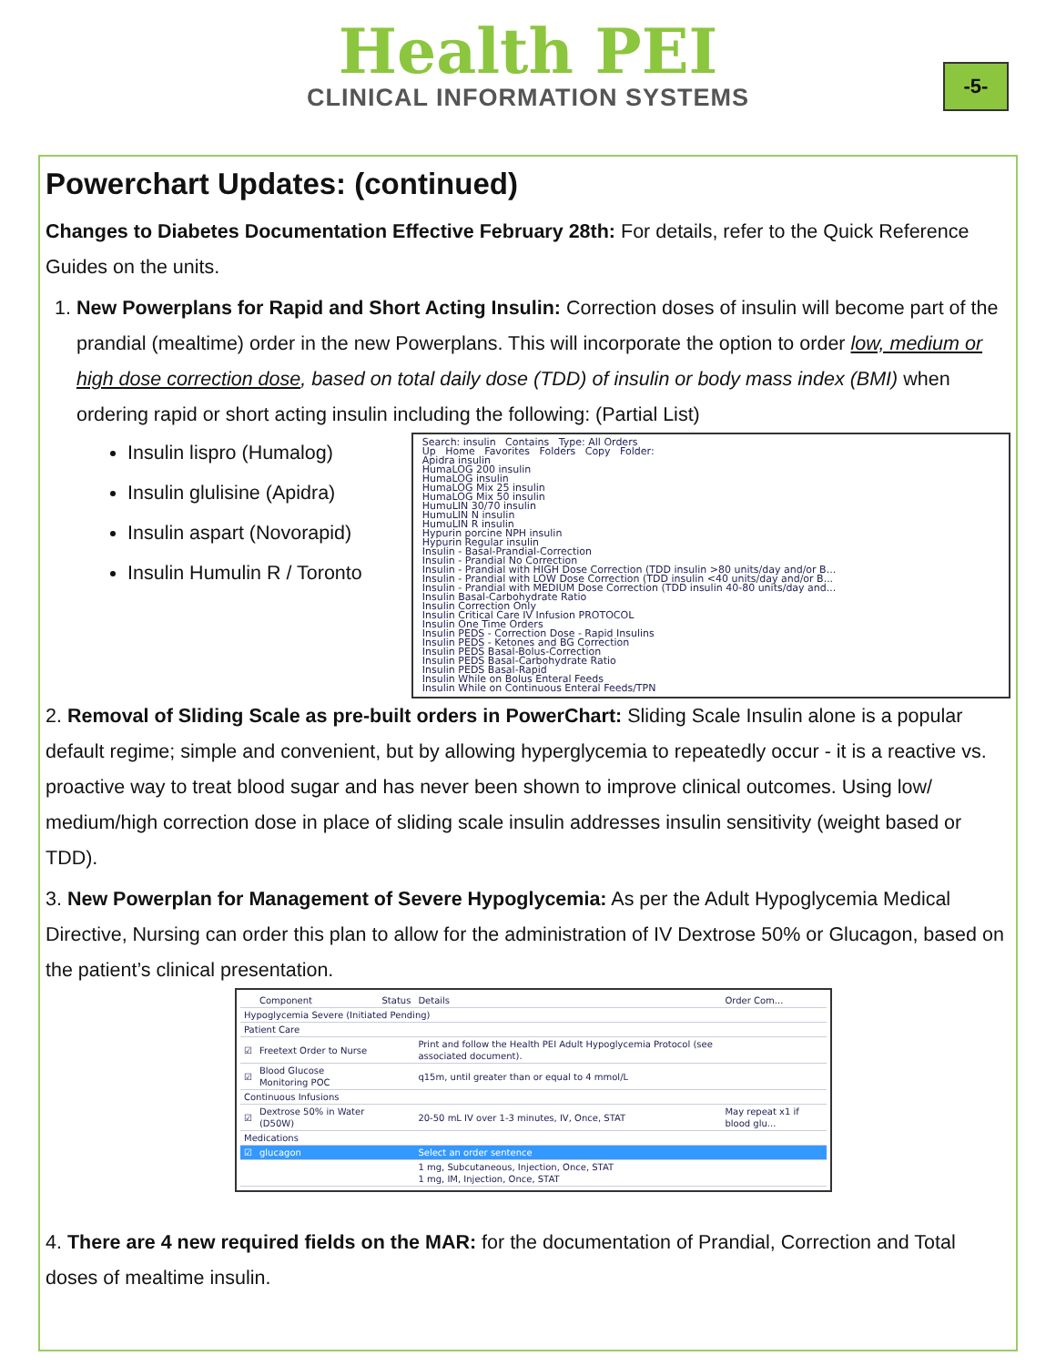Health PEI
CLINICAL INFORMATION SYSTEMS
-5-
Powerchart Updates: (continued)
Changes to Diabetes Documentation Effective February 28th: For details, refer to the Quick Reference Guides on the units.
1. New Powerplans for Rapid and Short Acting Insulin: Correction doses of insulin will become part of the prandial (mealtime) order in the new Powerplans. This will incorporate the option to order low, medium or high dose correction dose, based on total daily dose (TDD) of insulin or body mass index (BMI) when ordering rapid or short acting insulin including the following: (Partial List)
Insulin lispro (Humalog)
Insulin glulisine (Apidra)
Insulin aspart (Novorapid)
Insulin Humulin R / Toronto
Search: insulin Contains Type: All Orders
Up Home Favorites Folders Copy Folder:
Apidra insulin
HumaLOG 200 insulin
HumaLOG insulin
HumaLOG Mix 25 insulin
HumaLOG Mix 50 insulin
HumuLIN 30/70 insulin
HumuLIN N insulin
HumuLIN R insulin
Hypurin porcine NPH insulin
Hypurin Regular insulin
Insulin - Basal-Prandial-Correction
Insulin - Prandial No Correction
Insulin - Prandial with HIGH Dose Correction (TDD insulin >80 units/day and/or B...
Insulin - Prandial with LOW Dose Correction (TDD insulin <40 units/day and/or B...
Insulin - Prandial with MEDIUM Dose Correction (TDD insulin 40-80 units/day and...
Insulin Basal-Carbohydrate Ratio
Insulin Correction Only
Insulin Critical Care IV Infusion PROTOCOL
Insulin One Time Orders
Insulin PEDS - Correction Dose - Rapid Insulins
Insulin PEDS - Ketones and BG Correction
Insulin PEDS Basal-Bolus-Correction
Insulin PEDS Basal-Carbohydrate Ratio
Insulin PEDS Basal-Rapid
Insulin While on Bolus Enteral Feeds
Insulin While on Continuous Enteral Feeds/TPN
2. Removal of Sliding Scale as pre-built orders in PowerChart: Sliding Scale Insulin alone is a popular default regime; simple and convenient, but by allowing hyperglycemia to repeatedly occur - it is a reactive vs. proactive way to treat blood sugar and has never been shown to improve clinical outcomes. Using low/ medium/high correction dose in place of sliding scale insulin addresses insulin sensitivity (weight based or TDD).
3. New Powerplan for Management of Severe Hypoglycemia: As per the Adult Hypoglycemia Medical Directive, Nursing can order this plan to allow for the administration of IV Dextrose 50% or Glucagon, based on the patient’s clinical presentation.
| | Component | Status | Details | Order Com... |
| --- | --- | --- | --- | --- |
| Hypoglycemia Severe (Initiated Pending) | | | | |
| Patient Care | | | | |
| ☑ | Freetext Order to Nurse | | Print and follow the Health PEI Adult Hypoglycemia Protocol (see associated document). | |
| ☑ | Blood Glucose Monitoring POC | | q15m, until greater than or equal to 4 mmol/L | |
| Continuous Infusions | | | | |
| ☑ | Dextrose 50% in Water (D50W) | | 20-50 mL IV over 1-3 minutes, IV, Once, STAT | May repeat x1 if blood glu... |
| Medications | | | | |
| ☑ | glucagon | | Select an order sentence | |
| | | | 1 mg, Subcutaneous, Injection, Once, STAT 1 mg, IM, Injection, Once, STAT | |
4. There are 4 new required fields on the MAR: for the documentation of Prandial, Correction and Total doses of mealtime insulin.